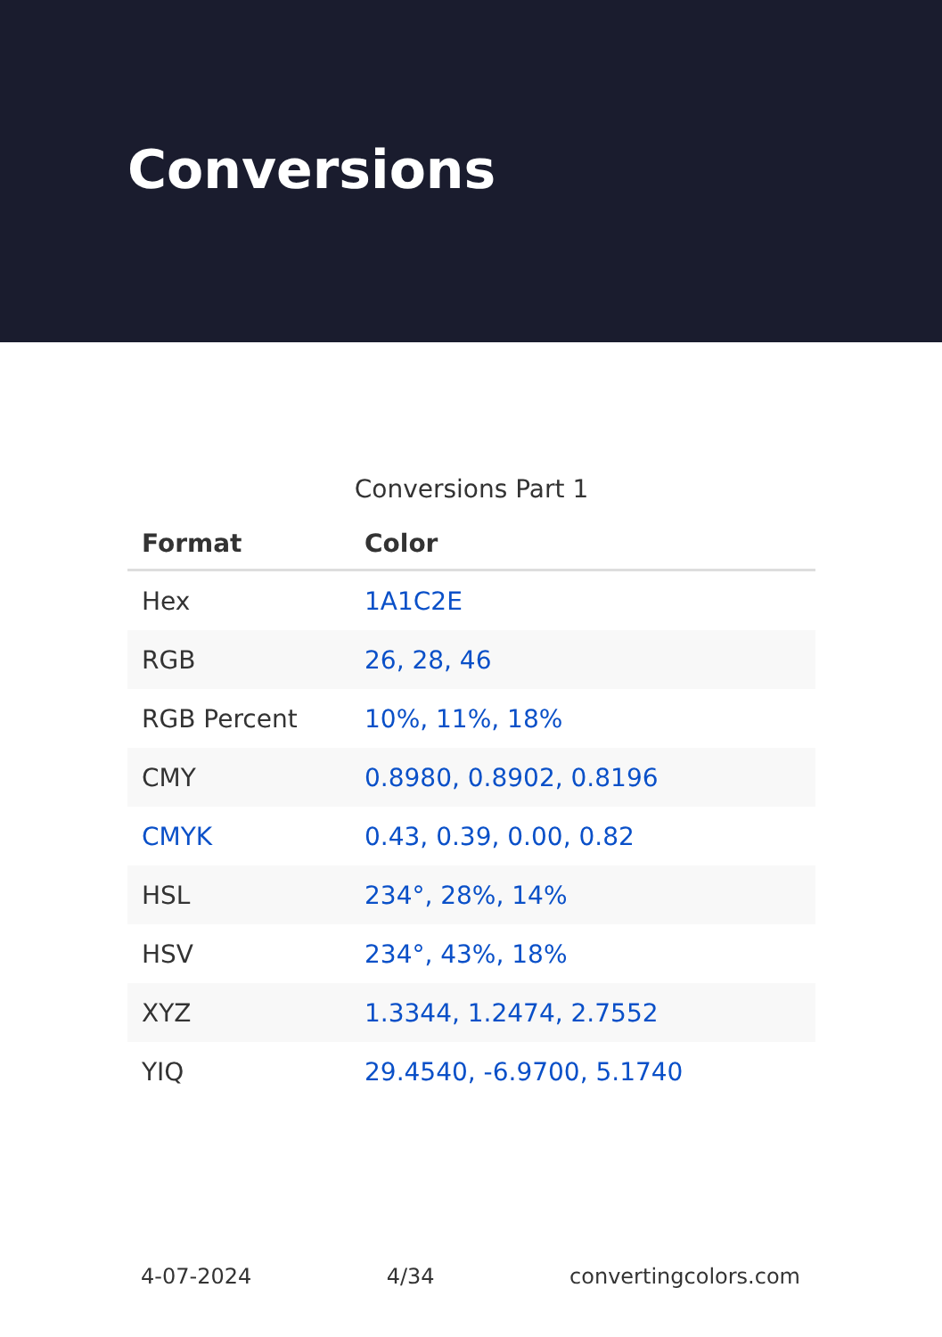Conversions
Conversions Part 1
| Format | Color |
| --- | --- |
| Hex | 1A1C2E |
| RGB | 26, 28, 46 |
| RGB Percent | 10%, 11%, 18% |
| CMY | 0.8980, 0.8902, 0.8196 |
| CMYK | 0.43, 0.39, 0.00, 0.82 |
| HSL | 234°, 28%, 14% |
| HSV | 234°, 43%, 18% |
| XYZ | 1.3344, 1.2474, 2.7552 |
| YIQ | 29.4540, -6.9700, 5.1740 |
4-07-2024 4/34 convertingcolors.com